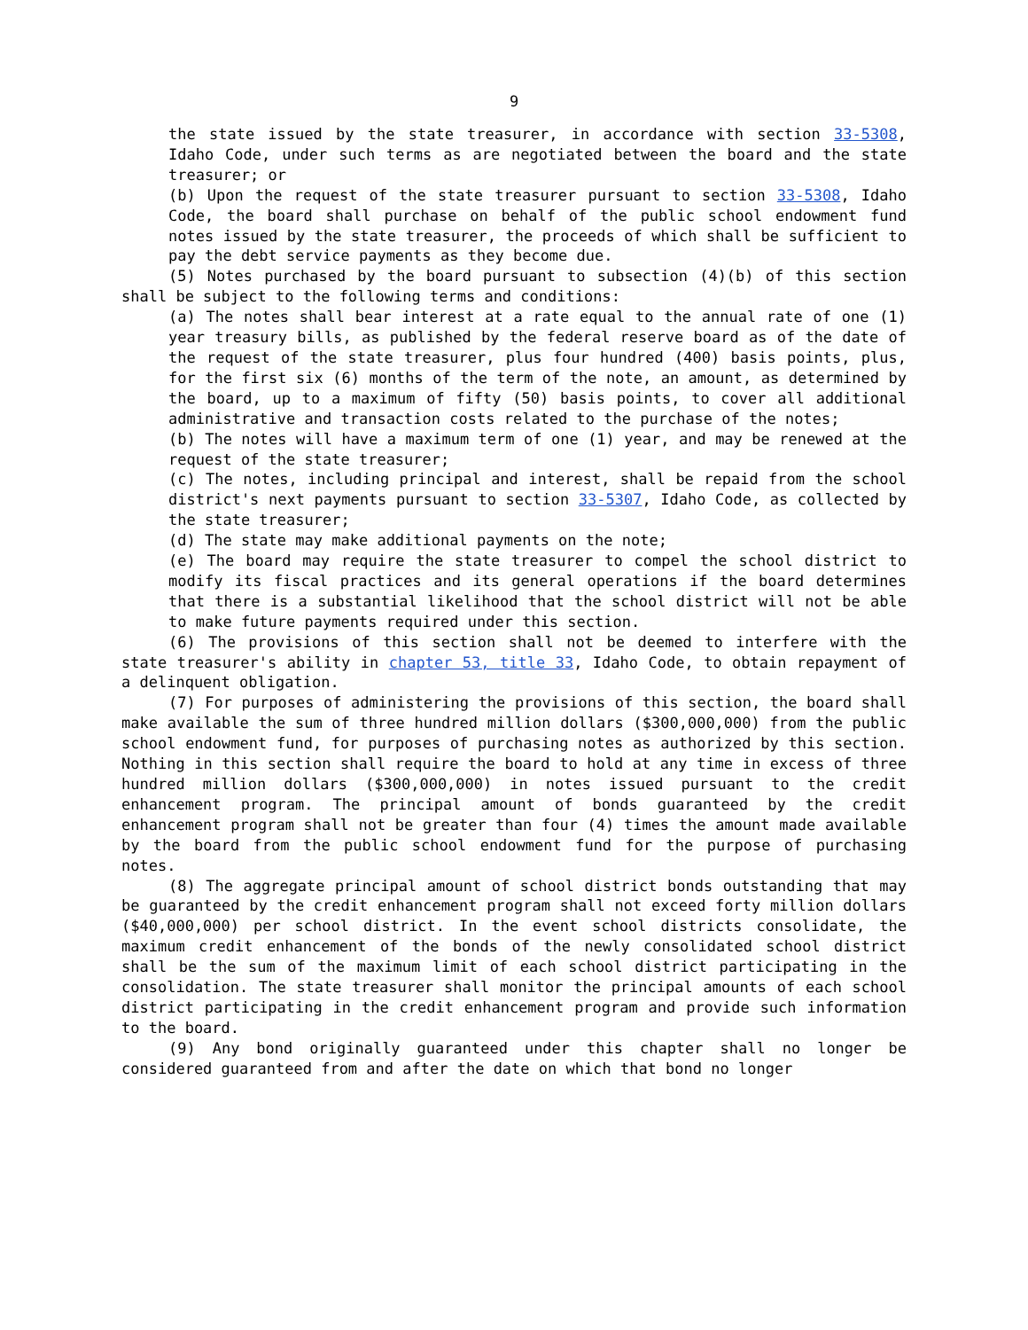9
the state issued by the state treasurer, in accordance with section 33-5308, Idaho Code, under such terms as are negotiated between the board and the state treasurer; or
(b) Upon the request of the state treasurer pursuant to section 33-5308, Idaho Code, the board shall purchase on behalf of the public school endowment fund notes issued by the state treasurer, the proceeds of which shall be sufficient to pay the debt service payments as they become due.
(5) Notes purchased by the board pursuant to subsection (4)(b) of this section shall be subject to the following terms and conditions:
(a) The notes shall bear interest at a rate equal to the annual rate of one (1) year treasury bills, as published by the federal reserve board as of the date of the request of the state treasurer, plus four hundred (400) basis points, plus, for the first six (6) months of the term of the note, an amount, as determined by the board, up to a maximum of fifty (50) basis points, to cover all additional administrative and transaction costs related to the purchase of the notes;
(b) The notes will have a maximum term of one (1) year, and may be renewed at the request of the state treasurer;
(c) The notes, including principal and interest, shall be repaid from the school district's next payments pursuant to section 33-5307, Idaho Code, as collected by the state treasurer;
(d) The state may make additional payments on the note;
(e) The board may require the state treasurer to compel the school district to modify its fiscal practices and its general operations if the board determines that there is a substantial likelihood that the school district will not be able to make future payments required under this section.
(6) The provisions of this section shall not be deemed to interfere with the state treasurer's ability in chapter 53, title 33, Idaho Code, to obtain repayment of a delinquent obligation.
(7) For purposes of administering the provisions of this section, the board shall make available the sum of three hundred million dollars ($300,000,000) from the public school endowment fund, for purposes of purchasing notes as authorized by this section. Nothing in this section shall require the board to hold at any time in excess of three hundred million dollars ($300,000,000) in notes issued pursuant to the credit enhancement program. The principal amount of bonds guaranteed by the credit enhancement program shall not be greater than four (4) times the amount made available by the board from the public school endowment fund for the purpose of purchasing notes.
(8) The aggregate principal amount of school district bonds outstanding that may be guaranteed by the credit enhancement program shall not exceed forty million dollars ($40,000,000) per school district. In the event school districts consolidate, the maximum credit enhancement of the bonds of the newly consolidated school district shall be the sum of the maximum limit of each school district participating in the consolidation. The state treasurer shall monitor the principal amounts of each school district participating in the credit enhancement program and provide such information to the board.
(9) Any bond originally guaranteed under this chapter shall no longer be considered guaranteed from and after the date on which that bond no longer